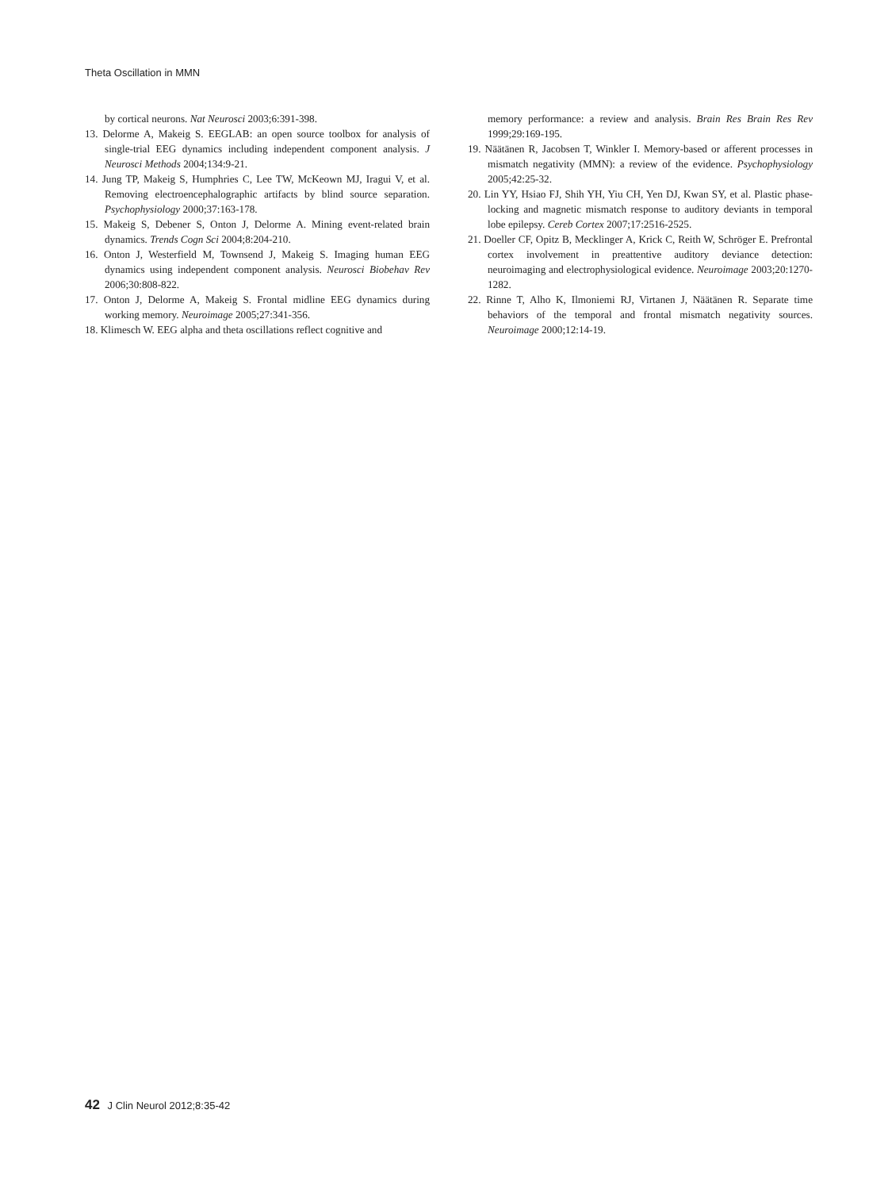Theta Oscillation in MMN
by cortical neurons. Nat Neurosci 2003;6:391-398.
13. Delorme A, Makeig S. EEGLAB: an open source toolbox for analysis of single-trial EEG dynamics including independent component analysis. J Neurosci Methods 2004;134:9-21.
14. Jung TP, Makeig S, Humphries C, Lee TW, McKeown MJ, Iragui V, et al. Removing electroencephalographic artifacts by blind source separation. Psychophysiology 2000;37:163-178.
15. Makeig S, Debener S, Onton J, Delorme A. Mining event-related brain dynamics. Trends Cogn Sci 2004;8:204-210.
16. Onton J, Westerfield M, Townsend J, Makeig S. Imaging human EEG dynamics using independent component analysis. Neurosci Biobehav Rev 2006;30:808-822.
17. Onton J, Delorme A, Makeig S. Frontal midline EEG dynamics during working memory. Neuroimage 2005;27:341-356.
18. Klimesch W. EEG alpha and theta oscillations reflect cognitive and
memory performance: a review and analysis. Brain Res Brain Res Rev 1999;29:169-195.
19. Näätänen R, Jacobsen T, Winkler I. Memory-based or afferent processes in mismatch negativity (MMN): a review of the evidence. Psychophysiology 2005;42:25-32.
20. Lin YY, Hsiao FJ, Shih YH, Yiu CH, Yen DJ, Kwan SY, et al. Plastic phase-locking and magnetic mismatch response to auditory deviants in temporal lobe epilepsy. Cereb Cortex 2007;17:2516-2525.
21. Doeller CF, Opitz B, Mecklinger A, Krick C, Reith W, Schröger E. Prefrontal cortex involvement in preattentive auditory deviance detection: neuroimaging and electrophysiological evidence. Neuroimage 2003;20:1270-1282.
22. Rinne T, Alho K, Ilmoniemi RJ, Virtanen J, Näätänen R. Separate time behaviors of the temporal and frontal mismatch negativity sources. Neuroimage 2000;12:14-19.
42 J Clin Neurol 2012;8:35-42